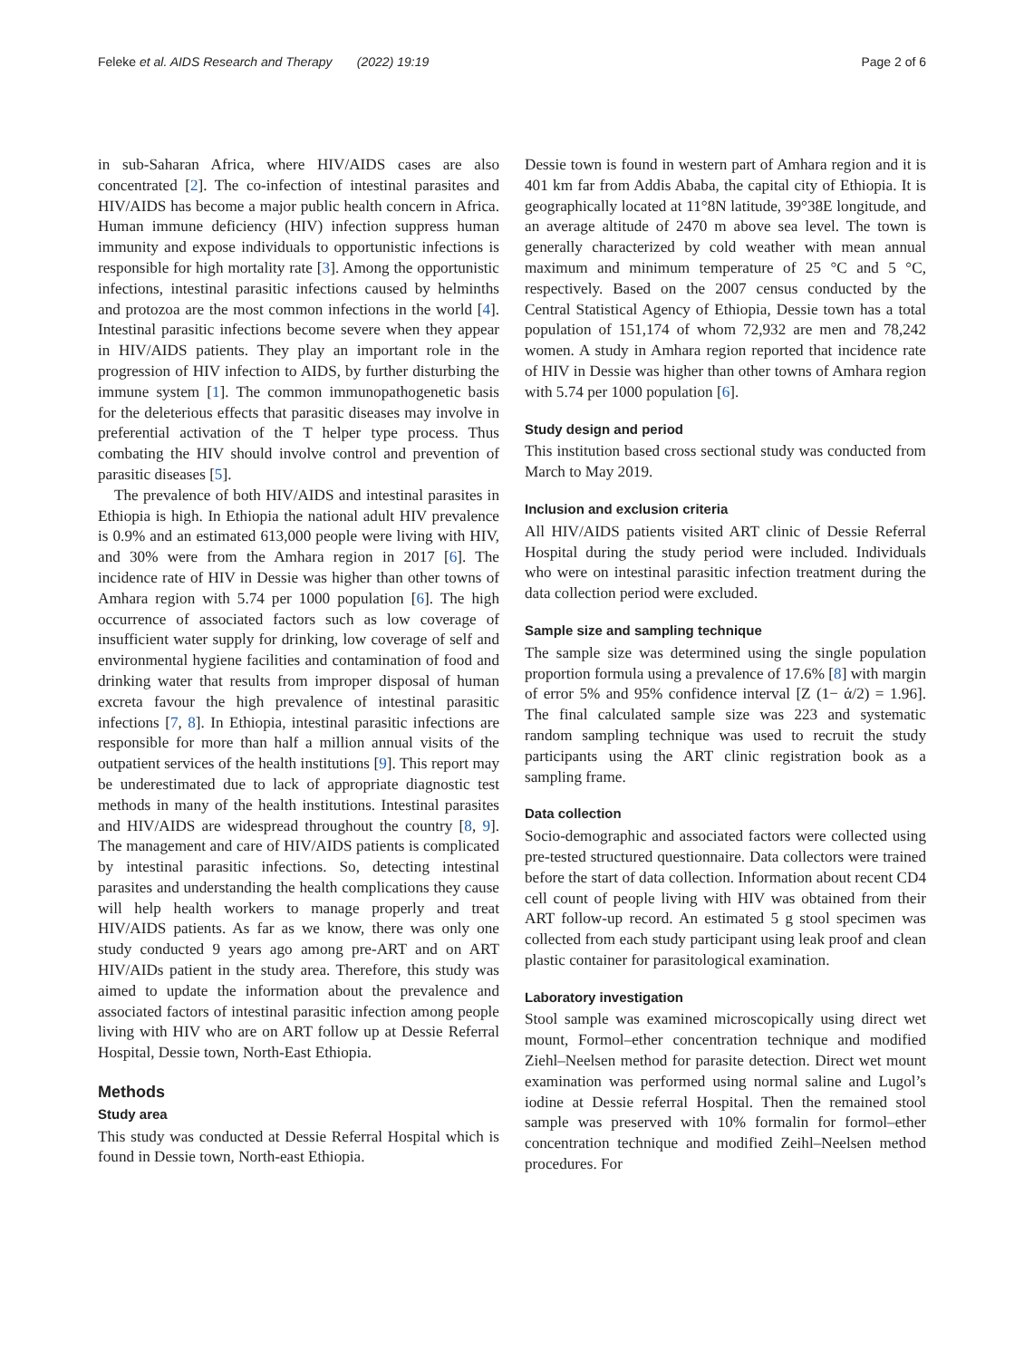Feleke et al. AIDS Research and Therapy (2022) 19:19 Page 2 of 6
in sub-Saharan Africa, where HIV/AIDS cases are also concentrated [2]. The co-infection of intestinal parasites and HIV/AIDS has become a major public health concern in Africa. Human immune deficiency (HIV) infection suppress human immunity and expose individuals to opportunistic infections is responsible for high mortality rate [3]. Among the opportunistic infections, intestinal parasitic infections caused by helminths and protozoa are the most common infections in the world [4]. Intestinal parasitic infections become severe when they appear in HIV/AIDS patients. They play an important role in the progression of HIV infection to AIDS, by further disturbing the immune system [1]. The common immunopathogenetic basis for the deleterious effects that parasitic diseases may involve in preferential activation of the T helper type process. Thus combating the HIV should involve control and prevention of parasitic diseases [5].
The prevalence of both HIV/AIDS and intestinal parasites in Ethiopia is high. In Ethiopia the national adult HIV prevalence is 0.9% and an estimated 613,000 people were living with HIV, and 30% were from the Amhara region in 2017 [6]. The incidence rate of HIV in Dessie was higher than other towns of Amhara region with 5.74 per 1000 population [6]. The high occurrence of associated factors such as low coverage of insufficient water supply for drinking, low coverage of self and environmental hygiene facilities and contamination of food and drinking water that results from improper disposal of human excreta favour the high prevalence of intestinal parasitic infections [7, 8]. In Ethiopia, intestinal parasitic infections are responsible for more than half a million annual visits of the outpatient services of the health institutions [9]. This report may be underestimated due to lack of appropriate diagnostic test methods in many of the health institutions. Intestinal parasites and HIV/AIDS are widespread throughout the country [8, 9]. The management and care of HIV/AIDS patients is complicated by intestinal parasitic infections. So, detecting intestinal parasites and understanding the health complications they cause will help health workers to manage properly and treat HIV/AIDS patients. As far as we know, there was only one study conducted 9 years ago among pre-ART and on ART HIV/AIDs patient in the study area. Therefore, this study was aimed to update the information about the prevalence and associated factors of intestinal parasitic infection among people living with HIV who are on ART follow up at Dessie Referral Hospital, Dessie town, North-East Ethiopia.
Methods
Study area
This study was conducted at Dessie Referral Hospital which is found in Dessie town, North-east Ethiopia.
Dessie town is found in western part of Amhara region and it is 401 km far from Addis Ababa, the capital city of Ethiopia. It is geographically located at 11°8N latitude, 39°38E longitude, and an average altitude of 2470 m above sea level. The town is generally characterized by cold weather with mean annual maximum and minimum temperature of 25 °C and 5 °C, respectively. Based on the 2007 census conducted by the Central Statistical Agency of Ethiopia, Dessie town has a total population of 151,174 of whom 72,932 are men and 78,242 women. A study in Amhara region reported that incidence rate of HIV in Dessie was higher than other towns of Amhara region with 5.74 per 1000 population [6].
Study design and period
This institution based cross sectional study was conducted from March to May 2019.
Inclusion and exclusion criteria
All HIV/AIDS patients visited ART clinic of Dessie Referral Hospital during the study period were included. Individuals who were on intestinal parasitic infection treatment during the data collection period were excluded.
Sample size and sampling technique
The sample size was determined using the single population proportion formula using a prevalence of 17.6% [8] with margin of error 5% and 95% confidence interval [Z (1− ά/2) = 1.96]. The final calculated sample size was 223 and systematic random sampling technique was used to recruit the study participants using the ART clinic registration book as a sampling frame.
Data collection
Socio-demographic and associated factors were collected using pre-tested structured questionnaire. Data collectors were trained before the start of data collection. Information about recent CD4 cell count of people living with HIV was obtained from their ART follow-up record. An estimated 5 g stool specimen was collected from each study participant using leak proof and clean plastic container for parasitological examination.
Laboratory investigation
Stool sample was examined microscopically using direct wet mount, Formol–ether concentration technique and modified Ziehl–Neelsen method for parasite detection. Direct wet mount examination was performed using normal saline and Lugol’s iodine at Dessie referral Hospital. Then the remained stool sample was preserved with 10% formalin for formol–ether concentration technique and modified Zeihl–Neelsen method procedures. For